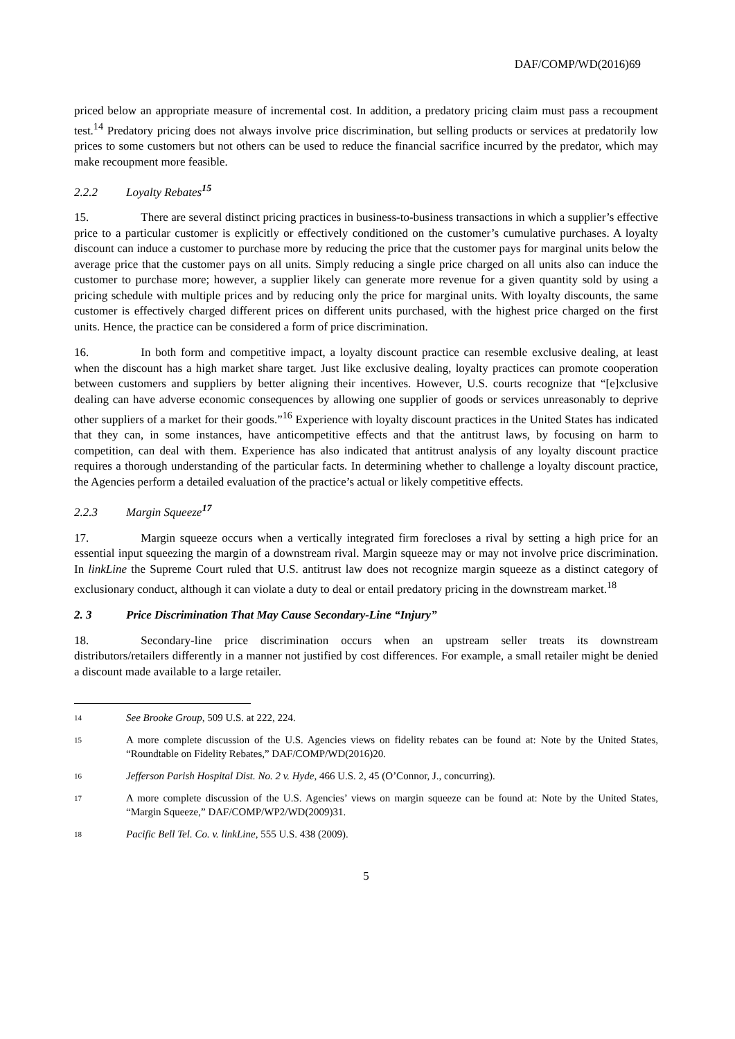DAF/COMP/WD(2016)69
priced below an appropriate measure of incremental cost. In addition, a predatory pricing claim must pass a recoupment test.<sup>14</sup> Predatory pricing does not always involve price discrimination, but selling products or services at predatorily low prices to some customers but not others can be used to reduce the financial sacrifice incurred by the predator, which may make recoupment more feasible.
2.2.2 Loyalty Rebates<sup>15</sup>
15. There are several distinct pricing practices in business-to-business transactions in which a supplier’s effective price to a particular customer is explicitly or effectively conditioned on the customer’s cumulative purchases. A loyalty discount can induce a customer to purchase more by reducing the price that the customer pays for marginal units below the average price that the customer pays on all units. Simply reducing a single price charged on all units also can induce the customer to purchase more; however, a supplier likely can generate more revenue for a given quantity sold by using a pricing schedule with multiple prices and by reducing only the price for marginal units. With loyalty discounts, the same customer is effectively charged different prices on different units purchased, with the highest price charged on the first units. Hence, the practice can be considered a form of price discrimination.
16. In both form and competitive impact, a loyalty discount practice can resemble exclusive dealing, at least when the discount has a high market share target. Just like exclusive dealing, loyalty practices can promote cooperation between customers and suppliers by better aligning their incentives. However, U.S. courts recognize that “[e]xclusive dealing can have adverse economic consequences by allowing one supplier of goods or services unreasonably to deprive other suppliers of a market for their goods.”<sup>16</sup> Experience with loyalty discount practices in the United States has indicated that they can, in some instances, have anticompetitive effects and that the antitrust laws, by focusing on harm to competition, can deal with them. Experience has also indicated that antitrust analysis of any loyalty discount practice requires a thorough understanding of the particular facts. In determining whether to challenge a loyalty discount practice, the Agencies perform a detailed evaluation of the practice’s actual or likely competitive effects.
2.2.3 Margin Squeeze<sup>17</sup>
17. Margin squeeze occurs when a vertically integrated firm forecloses a rival by setting a high price for an essential input squeezing the margin of a downstream rival. Margin squeeze may or may not involve price discrimination. In linkLine the Supreme Court ruled that U.S. antitrust law does not recognize margin squeeze as a distinct category of exclusionary conduct, although it can violate a duty to deal or entail predatory pricing in the downstream market.<sup>18</sup>
2. 3 Price Discrimination That May Cause Secondary-Line “Injury”
18. Secondary-line price discrimination occurs when an upstream seller treats its downstream distributors/retailers differently in a manner not justified by cost differences. For example, a small retailer might be denied a discount made available to a large retailer.
14 See Brooke Group, 509 U.S. at 222, 224.
15 A more complete discussion of the U.S. Agencies views on fidelity rebates can be found at: Note by the United States, “Roundtable on Fidelity Rebates,” DAF/COMP/WD(2016)20.
16 Jefferson Parish Hospital Dist. No. 2 v. Hyde, 466 U.S. 2, 45 (O’Connor, J., concurring).
17 A more complete discussion of the U.S. Agencies’ views on margin squeeze can be found at: Note by the United States, “Margin Squeeze,” DAF/COMP/WP2/WD(2009)31.
18 Pacific Bell Tel. Co. v. linkLine, 555 U.S. 438 (2009).
5